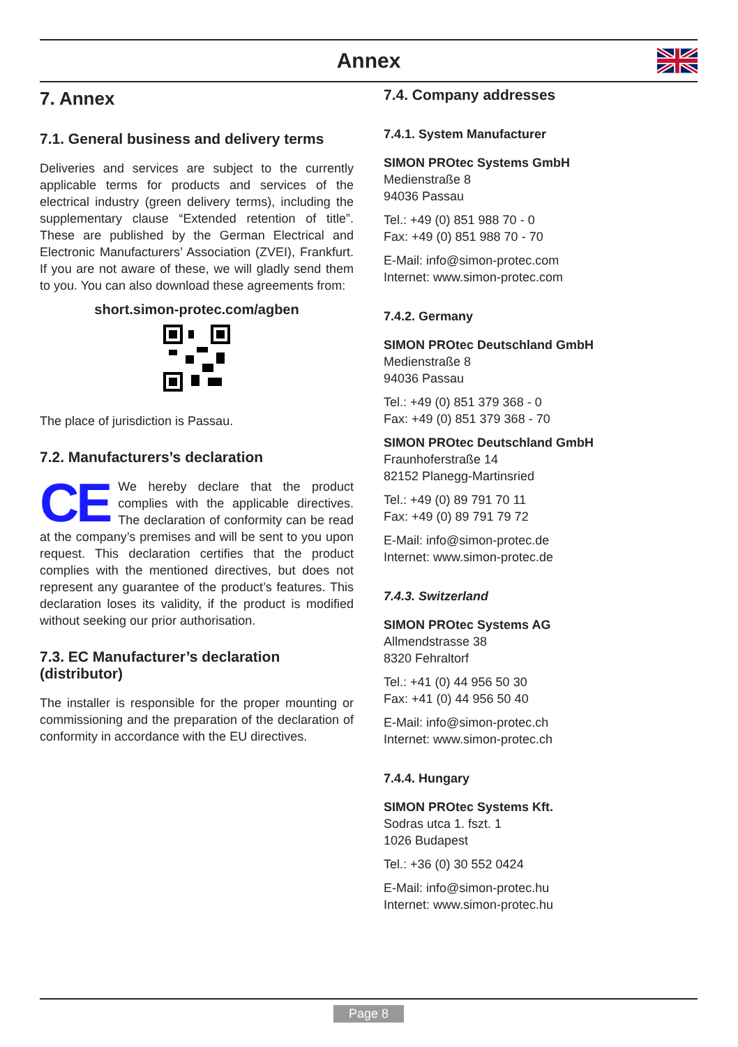Annex
7. Annex
7.1. General business and delivery terms
Deliveries and services are subject to the currently applicable terms for products and services of the electrical industry (green delivery terms), including the supplementary clause “Extended retention of title”. These are published by the German Electrical and Electronic Manufacturers’ Association (ZVEI), Frankfurt. If you are not aware of these, we will gladly send them to you. You can also download these agreements from:
short.simon-protec.com/agben
The place of jurisdiction is Passau.
7.2. Manufacturers’s declaration
CE We hereby declare that the product complies with the applicable directives. The declaration of conformity can be read at the company’s premises and will be sent to you upon request. This declaration certifies that the product complies with the mentioned directives, but does not represent any guarantee of the product’s features. This declaration loses its validity, if the product is modified without seeking our prior authorisation.
7.3. EC Manufacturer’s declaration (distributor)
The installer is responsible for the proper mounting or commissioning and the preparation of the declaration of conformity in accordance with the EU directives.
7.4. Company addresses
7.4.1. System Manufacturer
SIMON PROtec Systems GmbH
Medienstraße 8
94036 Passau
Tel.: +49 (0) 851 988 70 - 0
Fax: +49 (0) 851 988 70 - 70
E-Mail: info@simon-protec.com
Internet: www.simon-protec.com
7.4.2. Germany
SIMON PROtec Deutschland GmbH
Medienstraße 8
94036 Passau
Tel.: +49 (0) 851 379 368 - 0
Fax: +49 (0) 851 379 368 - 70
SIMON PROtec Deutschland GmbH
Fraunhoferstraße 14
82152 Planegg-Martinsried
Tel.: +49 (0) 89 791 70 11
Fax: +49 (0) 89 791 79 72
E-Mail: info@simon-protec.de
Internet: www.simon-protec.de
7.4.3. Switzerland
SIMON PROtec Systems AG
Allmendstrasse 38
8320 Fehraltorf
Tel.: +41 (0) 44 956 50 30
Fax: +41 (0) 44 956 50 40
E-Mail: info@simon-protec.ch
Internet: www.simon-protec.ch
7.4.4. Hungary
SIMON PROtec Systems Kft.
Sodras utca 1. fszt. 1
1026 Budapest
Tel.: +36 (0) 30 552 0424
E-Mail: info@simon-protec.hu
Internet: www.simon-protec.hu
Page 8